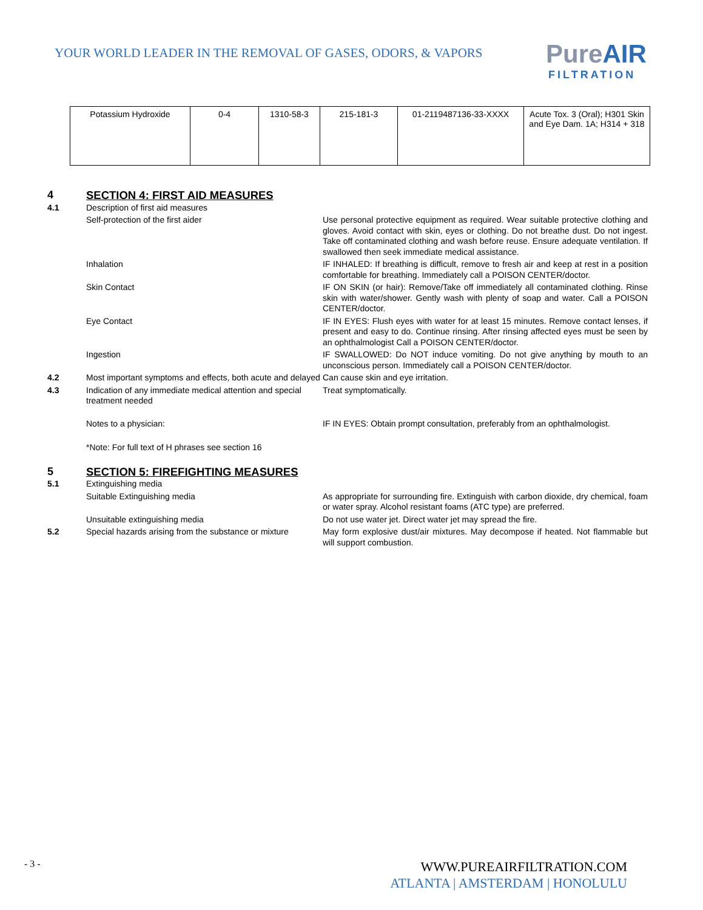YOUR WORLD LEADER IN THE REMOVAL OF GASES, ODORS, & VAPORS
Pure AIR
FILTRATION
| Potassium Hydroxide | 0-4 | 1310-58-3 | 215-181-3 | 01-2119487136-33-XXXX | Acute Tox. 3 (Oral); H301 Skin and Eye Dam. 1A; H314 + 318 |
4 SECTION 4: FIRST AID MEASURES
4.1 Description of first aid measures
Self-protection of the first aider Use personal protective equipment as required. Wear suitable protective clothing and gloves. Avoid contact with skin, eyes or clothing. Do not breathe dust. Do not ingest. Take off contaminated clothing and wash before reuse. Ensure adequate ventilation. If swallowed then seek immediate medical assistance.
Inhalation IF INHALED: If breathing is difficult, remove to fresh air and keep at rest in a position comfortable for breathing. Immediately call a POISON CENTER/doctor.
Skin Contact IF ON SKIN (or hair): Remove/Take off immediately all contaminated clothing. Rinse skin with water/shower. Gently wash with plenty of soap and water. Call a POISON CENTER/doctor.
Eye Contact IF IN EYES: Flush eyes with water for at least 15 minutes. Remove contact lenses, if present and easy to do. Continue rinsing. After rinsing affected eyes must be seen by an ophthalmologist Call a POISON CENTER/doctor.
Ingestion IF SWALLOWED: Do NOT induce vomiting. Do not give anything by mouth to an unconscious person. Immediately call a POISON CENTER/doctor.
4.2 Most important symptoms and effects, both acute and delayed
Can cause skin and eye irritation.
4.3 Indication of any immediate medical attention and special treatment needed
Treat symptomatically.
Notes to a physician: IF IN EYES: Obtain prompt consultation, preferably from an ophthalmologist.
*Note: For full text of H phrases see section 16
5 SECTION 5: FIREFIGHTING MEASURES
5.1 Extinguishing media
Suitable Extinguishing media As appropriate for surrounding fire. Extinguish with carbon dioxide, dry chemical, foam or water spray. Alcohol resistant foams (ATC type) are preferred.
Unsuitable extinguishing media Do not use water jet. Direct water jet may spread the fire.
5.2 Special hazards arising from the substance or mixture
May form explosive dust/air mixtures. May decompose if heated. Not flammable but will support combustion.
- 3 -
WWW.PUREAIRFILTRATION.COM
ATLANTA | AMSTERDAM | HONOLULU